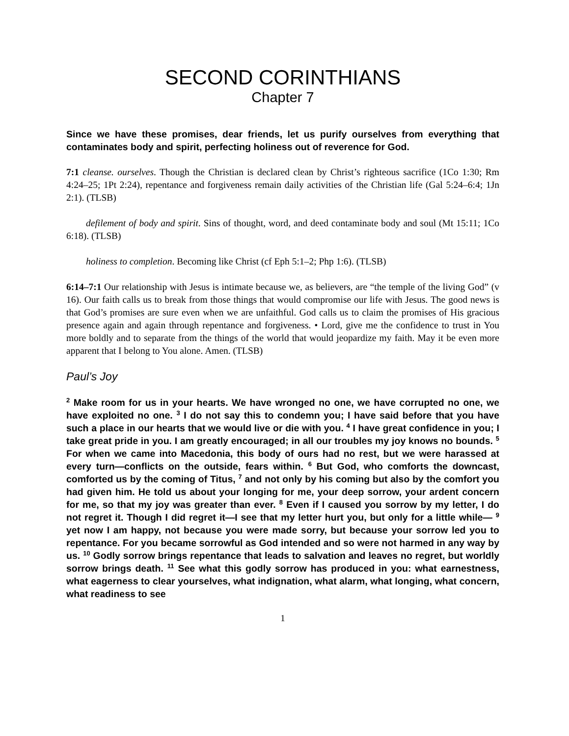SECOND CORINTHIANS
Chapter 7
Since we have these promises, dear friends, let us purify ourselves from everything that contaminates body and spirit, perfecting holiness out of reverence for God.
7:1 cleanse. ourselves. Though the Christian is declared clean by Christ’s righteous sacrifice (1Co 1:30; Rm 4:24–25; 1Pt 2:24), repentance and forgiveness remain daily activities of the Christian life (Gal 5:24–6:4; 1Jn 2:1). (TLSB)
defilement of body and spirit. Sins of thought, word, and deed contaminate body and soul (Mt 15:11; 1Co 6:18). (TLSB)
holiness to completion. Becoming like Christ (cf Eph 5:1–2; Php 1:6). (TLSB)
6:14–7:1 Our relationship with Jesus is intimate because we, as believers, are “the temple of the living God” (v 16). Our faith calls us to break from those things that would compromise our life with Jesus. The good news is that God’s promises are sure even when we are unfaithful. God calls us to claim the promises of His gracious presence again and again through repentance and forgiveness. • Lord, give me the confidence to trust in You more boldly and to separate from the things of the world that would jeopardize my faith. May it be even more apparent that I belong to You alone. Amen. (TLSB)
Paul’s Joy
<sup>2</sup> Make room for us in your hearts. We have wronged no one, we have corrupted no one, we have exploited no one. <sup>3</sup> I do not say this to condemn you; I have said before that you have such a place in our hearts that we would live or die with you. <sup>4</sup> I have great confidence in you; I take great pride in you. I am greatly encouraged; in all our troubles my joy knows no bounds. <sup>5</sup> For when we came into Macedonia, this body of ours had no rest, but we were harassed at every turn—conflicts on the outside, fears within. <sup>6</sup> But God, who comforts the downcast, comforted us by the coming of Titus, <sup>7</sup> and not only by his coming but also by the comfort you had given him. He told us about your longing for me, your deep sorrow, your ardent concern for me, so that my joy was greater than ever. <sup>8</sup> Even if I caused you sorrow by my letter, I do not regret it. Though I did regret it—I see that my letter hurt you, but only for a little while— <sup>9</sup> yet now I am happy, not because you were made sorry, but because your sorrow led you to repentance. For you became sorrowful as God intended and so were not harmed in any way by us. <sup>10</sup> Godly sorrow brings repentance that leads to salvation and leaves no regret, but worldly sorrow brings death. <sup>11</sup> See what this godly sorrow has produced in you: what earnestness, what eagerness to clear yourselves, what indignation, what alarm, what longing, what concern, what readiness to see
1